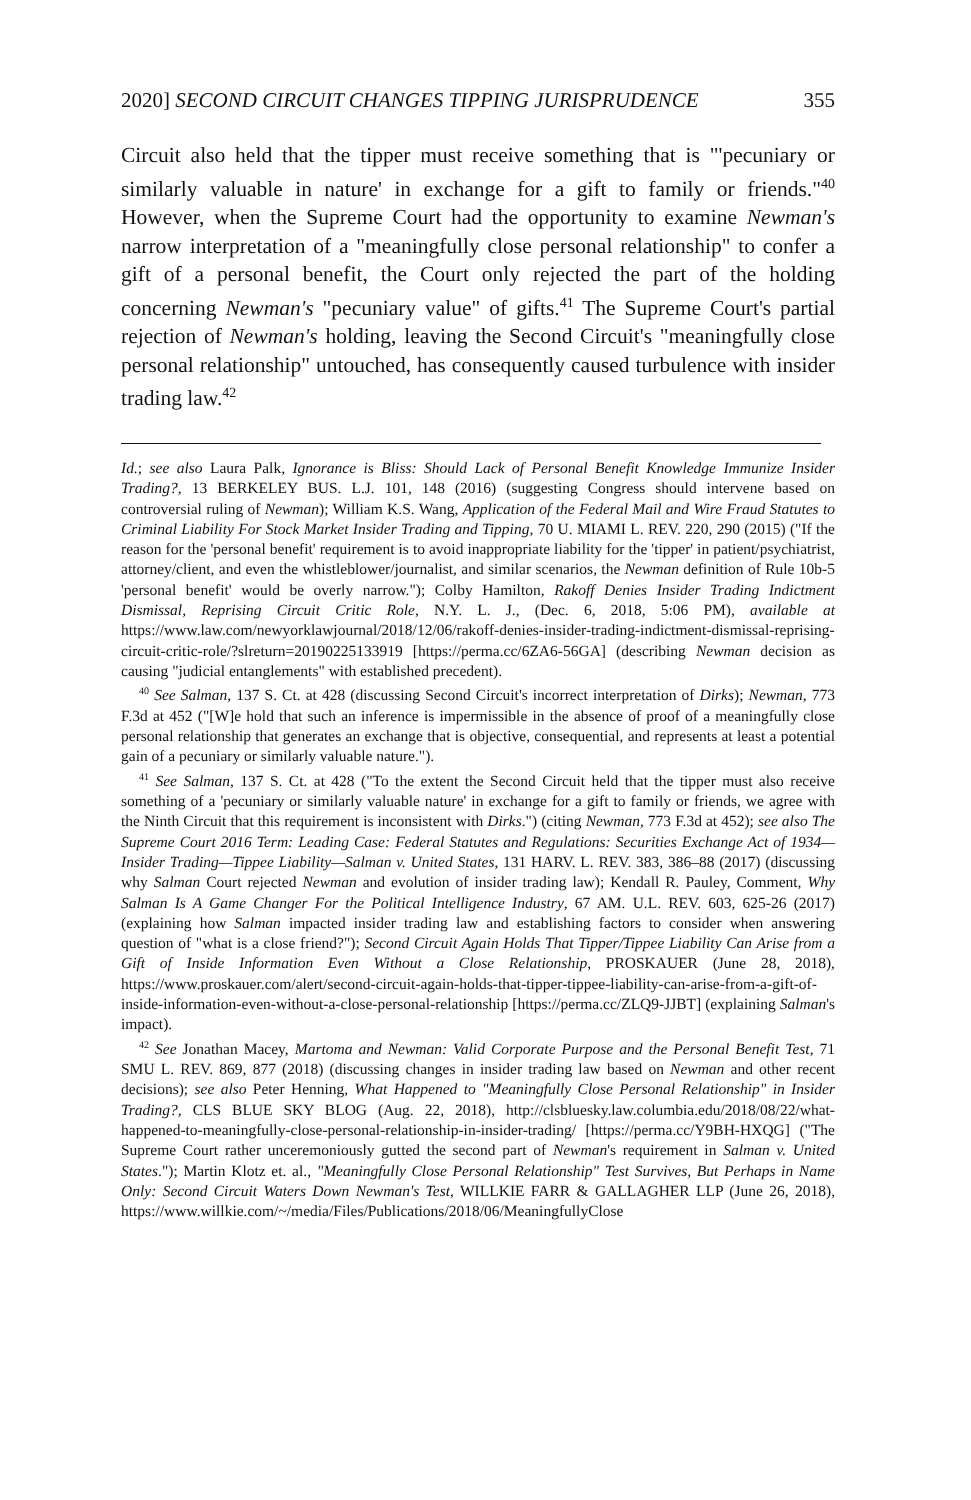2020] SECOND CIRCUIT CHANGES TIPPING JURISPRUDENCE 355
Circuit also held that the tipper must receive something that is "'pecuniary or similarly valuable in nature' in exchange for a gift to family or friends."<sup>40</sup> However, when the Supreme Court had the opportunity to examine Newman's narrow interpretation of a "meaningfully close personal relationship" to confer a gift of a personal benefit, the Court only rejected the part of the holding concerning Newman's "pecuniary value" of gifts.<sup>41</sup> The Supreme Court's partial rejection of Newman's holding, leaving the Second Circuit's "meaningfully close personal relationship" untouched, has consequently caused turbulence with insider trading law.<sup>42</sup>
Id.; see also Laura Palk, Ignorance is Bliss: Should Lack of Personal Benefit Knowledge Immunize Insider Trading?, 13 BERKELEY BUS. L.J. 101, 148 (2016) (suggesting Congress should intervene based on controversial ruling of Newman); William K.S. Wang, Application of the Federal Mail and Wire Fraud Statutes to Criminal Liability For Stock Market Insider Trading and Tipping, 70 U. MIAMI L. REV. 220, 290 (2015) ("If the reason for the 'personal benefit' requirement is to avoid inappropriate liability for the 'tipper' in patient/psychiatrist, attorney/client, and even the whistleblower/journalist, and similar scenarios, the Newman definition of Rule 10b-5 'personal benefit' would be overly narrow."); Colby Hamilton, Rakoff Denies Insider Trading Indictment Dismissal, Reprising Circuit Critic Role, N.Y. L. J., (Dec. 6, 2018, 5:06 PM), available at https://www.law.com/newyorklawjournal/2018/12/06/rakoff-denies-insider-trading-indictment-dismissal-reprising-circuit-critic-role/?slreturn=20190225133919 [https://perma.cc/6ZA6-56GA] (describing Newman decision as causing "judicial entanglements" with established precedent).
<sup>40</sup> See Salman, 137 S. Ct. at 428 (discussing Second Circuit's incorrect interpretation of Dirks); Newman, 773 F.3d at 452 ("[W]e hold that such an inference is impermissible in the absence of proof of a meaningfully close personal relationship that generates an exchange that is objective, consequential, and represents at least a potential gain of a pecuniary or similarly valuable nature.").
<sup>41</sup> See Salman, 137 S. Ct. at 428 ("To the extent the Second Circuit held that the tipper must also receive something of a 'pecuniary or similarly valuable nature' in exchange for a gift to family or friends, we agree with the Ninth Circuit that this requirement is inconsistent with Dirks.") (citing Newman, 773 F.3d at 452); see also The Supreme Court 2016 Term: Leading Case: Federal Statutes and Regulations: Securities Exchange Act of 1934—Insider Trading—Tippee Liability—Salman v. United States, 131 HARV. L. REV. 383, 386–88 (2017) (discussing why Salman Court rejected Newman and evolution of insider trading law); Kendall R. Pauley, Comment, Why Salman Is A Game Changer For the Political Intelligence Industry, 67 AM. U.L. REV. 603, 625-26 (2017) (explaining how Salman impacted insider trading law and establishing factors to consider when answering question of "what is a close friend?"); Second Circuit Again Holds That Tipper/Tippee Liability Can Arise from a Gift of Inside Information Even Without a Close Relationship, PROSKAUER (June 28, 2018), https://www.proskauer.com/alert/second-circuit-again-holds-that-tipper-tippee-liability-can-arise-from-a-gift-of-inside-information-even-without-a-close-personal-relationship [https://perma.cc/ZLQ9-JJBT] (explaining Salman's impact).
<sup>42</sup> See Jonathan Macey, Martoma and Newman: Valid Corporate Purpose and the Personal Benefit Test, 71 SMU L. REV. 869, 877 (2018) (discussing changes in insider trading law based on Newman and other recent decisions); see also Peter Henning, What Happened to "Meaningfully Close Personal Relationship" in Insider Trading?, CLS BLUE SKY BLOG (Aug. 22, 2018), http://clsbluesky.law.columbia.edu/2018/08/22/what-happened-to-meaningfully-close-personal-relationship-in-insider-trading/ [https://perma.cc/Y9BH-HXQG] ("The Supreme Court rather unceremoniously gutted the second part of Newman's requirement in Salman v. United States."); Martin Klotz et. al., "Meaningfully Close Personal Relationship" Test Survives, But Perhaps in Name Only: Second Circuit Waters Down Newman's Test, WILLKIE FARR & GALLAGHER LLP (June 26, 2018), https://www.willkie.com/~/media/Files/Publications/2018/06/MeaningfullyClose